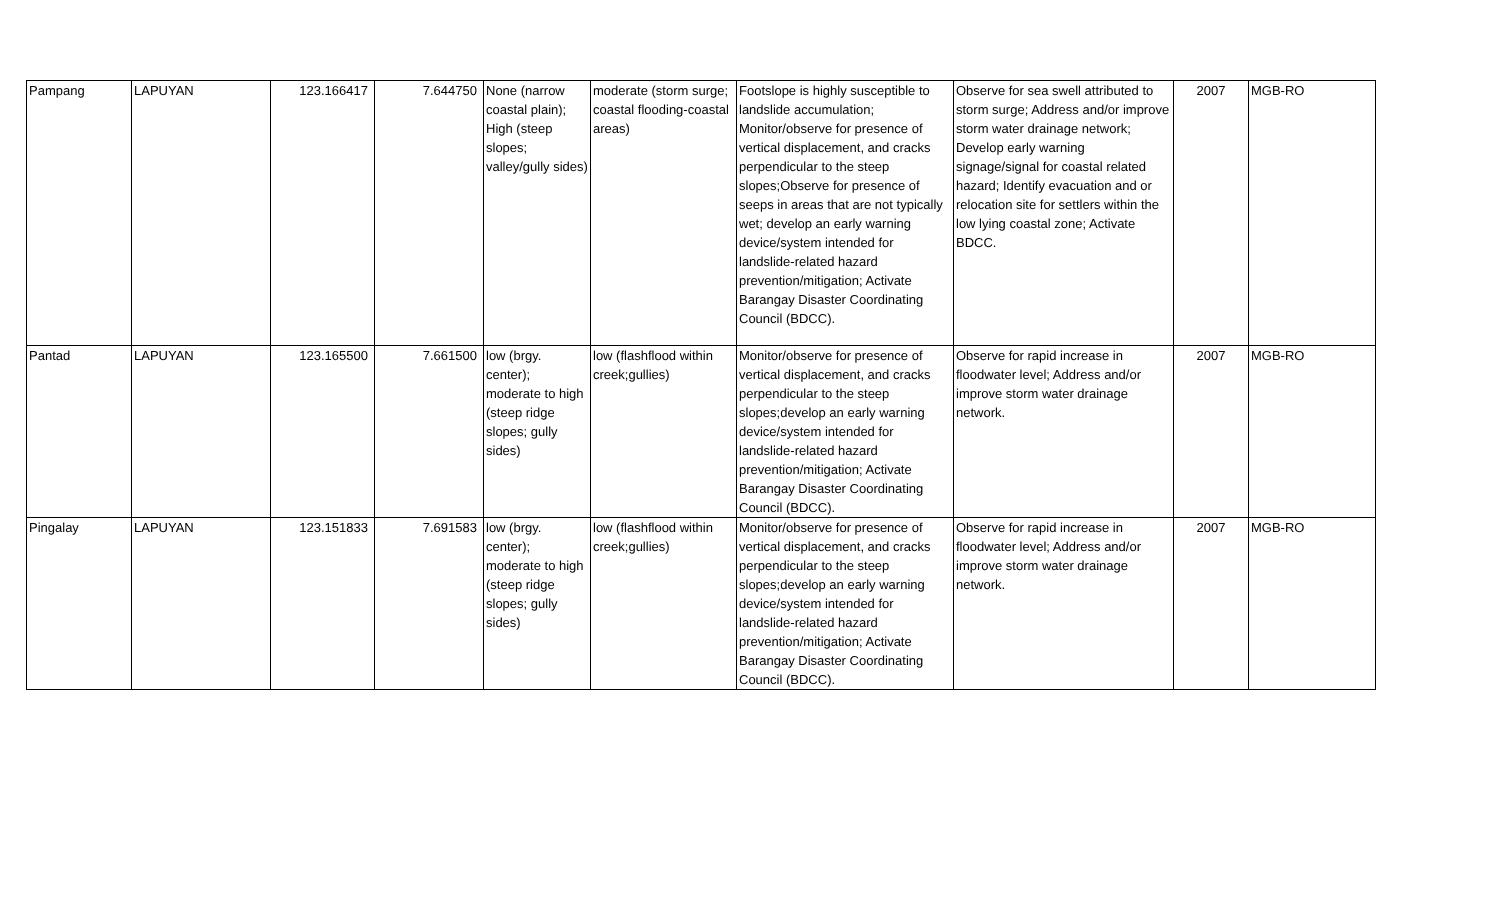| Pampang | LAPUYAN | 123.166417 | 7.644750 | None (narrow coastal plain); High (steep slopes; valley/gully sides) | moderate (storm surge; coastal flooding-coastal areas) | Footslope is highly susceptible to landslide accumulation; Monitor/observe for presence of vertical displacement, and cracks perpendicular to the steep slopes;Observe for presence of seeps in areas that are not typically wet; develop an early warning device/system intended for landslide-related hazard prevention/mitigation; Activate Barangay Disaster Coordinating Council (BDCC). | Observe for sea swell attributed to storm surge; Address and/or improve storm water drainage network; Develop early warning signage/signal for coastal related hazard; Identify evacuation and or relocation site for settlers within the low lying coastal zone; Activate BDCC. | 2007 | MGB-RO |
| Pantad | LAPUYAN | 123.165500 | 7.661500 | low (brgy. center); moderate to high (steep ridge slopes; gully sides) | low (flashflood within creek;gullies) | Monitor/observe for presence of vertical displacement, and cracks perpendicular to the steep slopes;develop an early warning device/system intended for landslide-related hazard prevention/mitigation; Activate Barangay Disaster Coordinating Council (BDCC). | Observe for rapid increase in floodwater level; Address and/or improve storm water drainage network. | 2007 | MGB-RO |
| Pingalay | LAPUYAN | 123.151833 | 7.691583 | low (brgy. center); moderate to high (steep ridge slopes; gully sides) | low (flashflood within creek;gullies) | Monitor/observe for presence of vertical displacement, and cracks perpendicular to the steep slopes;develop an early warning device/system intended for landslide-related hazard prevention/mitigation; Activate Barangay Disaster Coordinating Council (BDCC). | Observe for rapid increase in floodwater level; Address and/or improve storm water drainage network. | 2007 | MGB-RO |